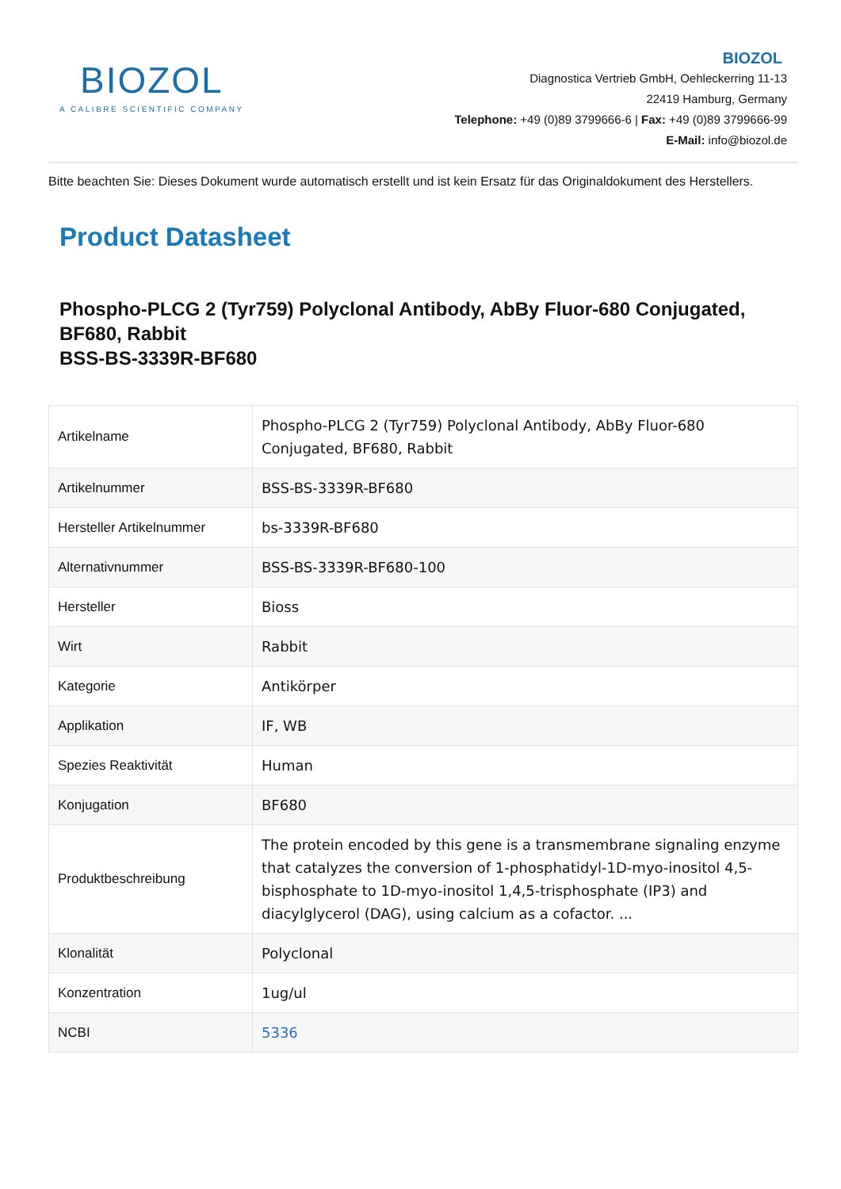BIOZOL
A CALIBRE SCIENTIFIC COMPANY
BIOZOL
Diagnostica Vertrieb GmbH, Oehleckerring 11-13
22419 Hamburg, Germany
Telephone: +49 (0)89 3799666-6 | Fax: +49 (0)89 3799666-99
E-Mail: info@biozol.de
Bitte beachten Sie: Dieses Dokument wurde automatisch erstellt und ist kein Ersatz für das Originaldokument des Herstellers.
Product Datasheet
Phospho-PLCG 2 (Tyr759) Polyclonal Antibody, AbBy Fluor-680 Conjugated, BF680, Rabbit
BSS-BS-3339R-BF680
| Artikelname | Phospho-PLCG 2 (Tyr759) Polyclonal Antibody, AbBy Fluor-680 Conjugated, BF680, Rabbit |
| Artikelnummer | BSS-BS-3339R-BF680 |
| Hersteller Artikelnummer | bs-3339R-BF680 |
| Alternativnummer | BSS-BS-3339R-BF680-100 |
| Hersteller | Bioss |
| Wirt | Rabbit |
| Kategorie | Antikörper |
| Applikation | IF, WB |
| Spezies Reaktivität | Human |
| Konjugation | BF680 |
| Produktbeschreibung | The protein encoded by this gene is a transmembrane signaling enzyme that catalyzes the conversion of 1-phosphatidyl-1D-myo-inositol 4,5-bisphosphate to 1D-myo-inositol 1,4,5-trisphosphate (IP3) and diacylglycerol (DAG), using calcium as a cofactor. ... |
| Klonalität | Polyclonal |
| Konzentration | 1ug/ul |
| NCBI | 5336 |